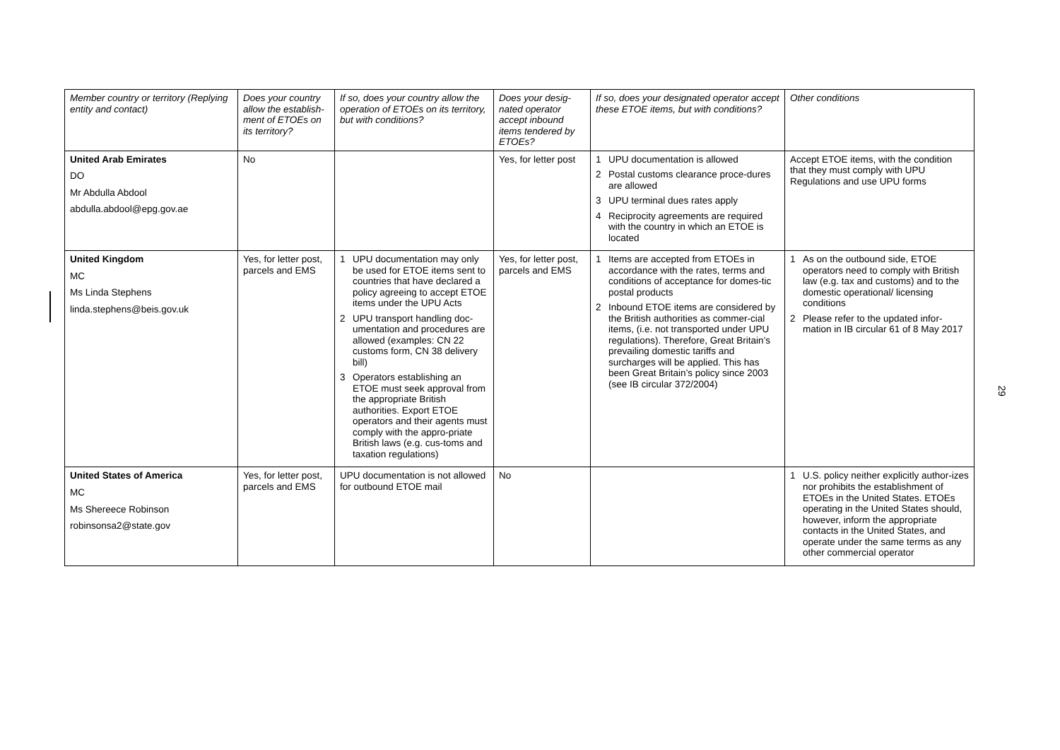| Member country or territory (Replying entity and contact) | Does your country allow the establish-ment of ETOEs on its territory? | If so, does your country allow the operation of ETOEs on its territory, but with conditions? | Does your desig-nated operator accept inbound items tendered by ETOEs? | If so, does your designated operator accept these ETOE items, but with conditions? | Other conditions |
| --- | --- | --- | --- | --- | --- |
| United Arab Emirates DO Mr Abdulla Abdool abdulla.abdool@epg.gov.ae | No | | Yes, for letter post | 1 UPU documentation is allowed 2 Postal customs clearance proce-dures are allowed 3 UPU terminal dues rates apply 4 Reciprocity agreements are required with the country in which an ETOE is located | Accept ETOE items, with the condition that they must comply with UPU Regulations and use UPU forms |
| United Kingdom MC Ms Linda Stephens linda.stephens@beis.gov.uk | Yes, for letter post, parcels and EMS | 1 UPU documentation may only be used for ETOE items sent to countries that have declared a policy agreeing to accept ETOE items under the UPU Acts 2 UPU transport handling doc-umentation and procedures are allowed (examples: CN 22 customs form, CN 38 delivery bill) 3 Operators establishing an ETOE must seek approval from the appropriate British authorities. Export ETOE operators and their agents must comply with the appro-priate British laws (e.g. cus-toms and taxation regulations) | Yes, for letter post, parcels and EMS | 1 Items are accepted from ETOEs in accordance with the rates, terms and conditions of acceptance for domes-tic postal products 2 Inbound ETOE items are considered by the British authorities as commer-cial items, (i.e. not transported under UPU regulations). Therefore, Great Britain’s prevailing domestic tariffs and surcharges will be applied. This has been Great Britain’s policy since 2003 (see IB circular 372/2004) | 1 As on the outbound side, ETOE operators need to comply with British law (e.g. tax and customs) and to the domestic operational/ licensing conditions 2 Please refer to the updated infor-mation in IB circular 61 of 8 May 2017 |
| United States of America MC Ms Shereece Robinson robinsonsa2@state.gov | Yes, for letter post, parcels and EMS | UPU documentation is not allowed for outbound ETOE mail | No | | 1 U.S. policy neither explicitly author-izes nor prohibits the establishment of ETOEs in the United States. ETOEs operating in the United States should, however, inform the appropriate contacts in the United States, and operate under the same terms as any other commercial operator |
29